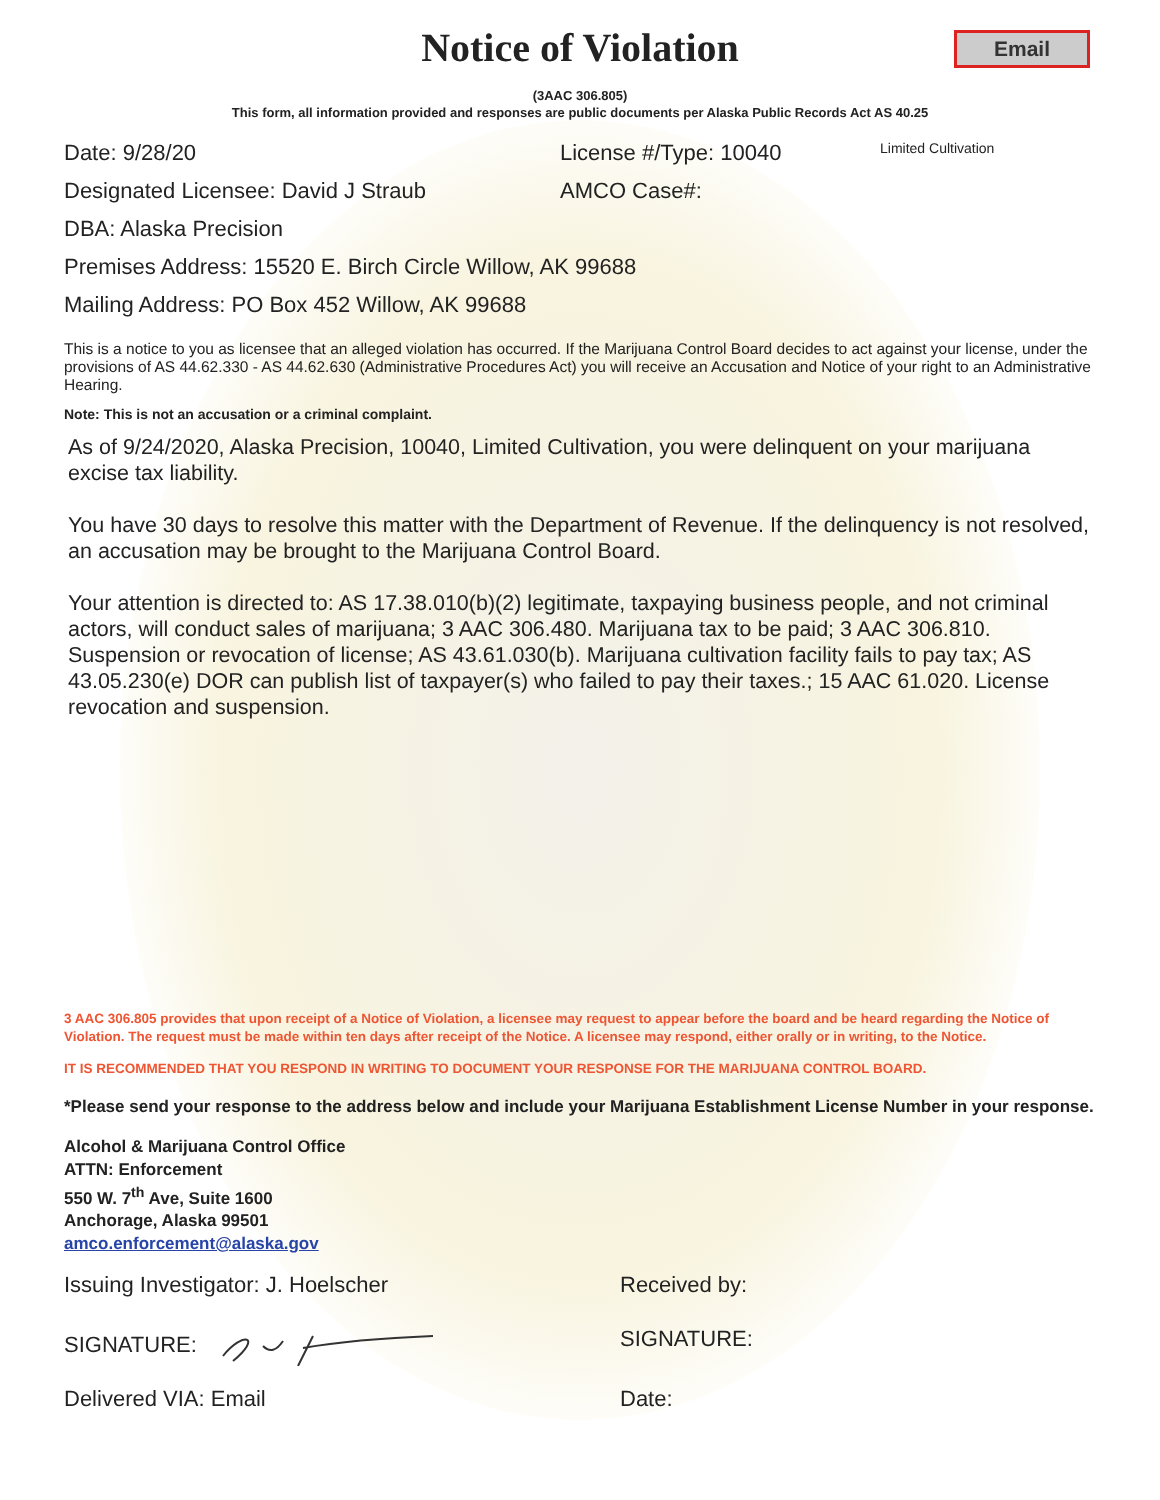Email
Notice of Violation
(3AAC 306.805)
This form, all information provided and responses are public documents per Alaska Public Records Act AS 40.25
Date: 9/28/20 License #/Type: 10040 Limited Cultivation
Designated Licensee: David J Straub AMCO Case#:
DBA: Alaska Precision
Premises Address: 15520 E. Birch Circle Willow, AK 99688
Mailing Address: PO Box 452 Willow, AK 99688
This is a notice to you as licensee that an alleged violation has occurred. If the Marijuana Control Board decides to act against your license, under the provisions of AS 44.62.330 - AS 44.62.630 (Administrative Procedures Act) you will receive an Accusation and Notice of your right to an Administrative Hearing.
Note: This is not an accusation or a criminal complaint.
As of 9/24/2020, Alaska Precision, 10040, Limited Cultivation, you were delinquent on your marijuana excise tax liability.
You have 30 days to resolve this matter with the Department of Revenue. If the delinquency is not resolved, an accusation may be brought to the Marijuana Control Board.
Your attention is directed to: AS 17.38.010(b)(2) legitimate, taxpaying business people, and not criminal actors, will conduct sales of marijuana; 3 AAC 306.480. Marijuana tax to be paid; 3 AAC 306.810. Suspension or revocation of license; AS 43.61.030(b). Marijuana cultivation facility fails to pay tax; AS 43.05.230(e) DOR can publish list of taxpayer(s) who failed to pay their taxes.; 15 AAC 61.020. License revocation and suspension.
3 AAC 306.805 provides that upon receipt of a Notice of Violation, a licensee may request to appear before the board and be heard regarding the Notice of Violation. The request must be made within ten days after receipt of the Notice. A licensee may respond, either orally or in writing, to the Notice.
IT IS RECOMMENDED THAT YOU RESPOND IN WRITING TO DOCUMENT YOUR RESPONSE FOR THE MARIJUANA CONTROL BOARD.
*Please send your response to the address below and include your Marijuana Establishment License Number in your response.
Alcohol & Marijuana Control Office
ATTN: Enforcement
550 W. 7<sup>th</sup> Ave, Suite 1600
Anchorage, Alaska 99501
amco.enforcement@alaska.gov
Issuing Investigator: J. Hoelscher Received by:
SIGNATURE: SIGNATURE:
Delivered VIA: Email Date: